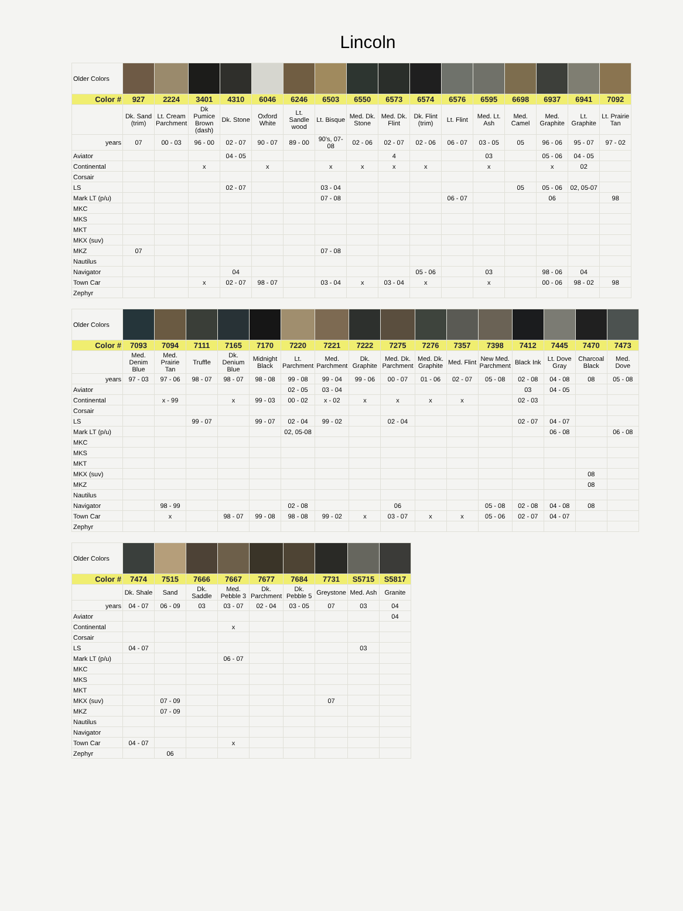Lincoln
| Older Colors | | | | | | | | | | | | | | | | |
| Color # | 927 | 2224 | 3401 | 4310 | 6046 | 6246 | 6503 | 6550 | 6573 | 6574 | 6576 | 6595 | 6698 | 6937 | 6941 | 7092 |
| | Dk. Sand (trim) | Lt. Cream Parchment | Dk Pumice Brown (dash) | Dk. Stone | Oxford White | Lt. Sandle wood | Lt. Bisque | Med. Dk. Stone | Med. Dk. Flint | Dk. Flint (trim) | Lt. Flint | Med. Lt. Ash | Med. Camel | Med. Graphite | Lt. Graphite | Lt. Prairie Tan |
| years | 07 | 00 - 03 | 96 - 00 | 02 - 07 | 90 - 07 | 89 - 00 | 90's, 07-08 | 02 - 06 | 02 - 07 | 02 - 06 | 06 - 07 | 03 - 05 | 05 | 96 - 06 | 95 - 07 | 97 - 02 |
| Aviator | | | | 04 - 05 | | | | | 4 | | | 03 | | 05 - 06 | 04 - 05 | |
| Continental | | | x | | x | | x | x | x | x | | x | | x | 02 | |
| Corsair | | | | | | | | | | | | | | | | |
| LS | | | | 02 - 07 | | | 03 - 04 | | | | | | 05 | 05 - 06 | 02, 05-07 | |
| Mark LT (p/u) | | | | | | | 07 - 08 | | | | 06 - 07 | | | 06 | | 98 |
| MKC | | | | | | | | | | | | | | | | |
| MKS | | | | | | | | | | | | | | | | |
| MKT | | | | | | | | | | | | | | | | |
| MKX (suv) | | | | | | | | | | | | | | | | |
| MKZ | 07 | | | | | | 07 - 08 | | | | | | | | | |
| Nautilus | | | | | | | | | | | | | | | | |
| Navigator | | | | 04 | | | | | | 05 - 06 | | 03 | | 98 - 06 | 04 | |
| Town Car | | | x | 02 - 07 | 98 - 07 | | 03 - 04 | x | 03 - 04 | x | | x | | 00 - 06 | 98 - 02 | 98 |
| Zephyr | | | | | | | | | | | | | | | | |
| Older Colors | | | | | | | | | | | | | | | | |
| Color # | 7093 | 7094 | 7111 | 7165 | 7170 | 7220 | 7221 | 7222 | 7275 | 7276 | 7357 | 7398 | 7412 | 7445 | 7470 | 7473 |
| | Med. Denim Blue | Med. Prairie Tan | Truffle | Dk. Denium Blue | Midnight Black | Lt. Parchment | Med. Parchment | Dk. Graphite | Med. Dk. Parchment | Med. Dk. Graphite | Med. Flint | New Med. Parchment | Black Ink | Lt. Dove Gray | Charcoal Black | Med. Dove |
| years | 97 - 03 | 97 - 06 | 98 - 07 | 98 - 07 | 98 - 08 | 99 - 08 | 99 - 04 | 99 - 06 | 00 - 07 | 01 - 06 | 02 - 07 | 05 - 08 | 02 - 08 | 04 - 08 | 08 | 05 - 08 |
| Aviator | | | | | | 02 - 05 | 03 - 04 | | | | | | 03 | 04 - 05 | | |
| Continental | | x - 99 | | x | 99 - 03 | 00 - 02 | x - 02 | x | x | x | x | | 02 - 03 | | | |
| Corsair | | | | | | | | | | | | | | | | |
| LS | | | 99 - 07 | | 99 - 07 | 02 - 04 | 99 - 02 | | 02 - 04 | | | | 02 - 07 | 04 - 07 | | |
| Mark LT (p/u) | | | | | | 02, 05-08 | | | | | | | | 06 - 08 | | 06 - 08 |
| MKC | | | | | | | | | | | | | | | | |
| MKS | | | | | | | | | | | | | | | | |
| MKT | | | | | | | | | | | | | | | | |
| MKX (suv) | | | | | | | | | | | | | | | 08 | |
| MKZ | | | | | | | | | | | | | | | 08 | |
| Nautilus | | | | | | | | | | | | | | | | |
| Navigator | | 98 - 99 | | | | 02 - 08 | | | 06 | | | 05 - 08 | 02 - 08 | 04 - 08 | 08 | |
| Town Car | | x | | 98 - 07 | 99 - 08 | 98 - 08 | 99 - 02 | x | 03 - 07 | x | x | 05 - 06 | 02 - 07 | 04 - 07 | | |
| Zephyr | | | | | | | | | | | | | | | | |
| Older Colors | | | | | | | | | |
| Color # | 7474 | 7515 | 7666 | 7667 | 7677 | 7684 | 7731 | S5715 | S5817 |
| | Dk. Shale | Sand | Dk. Saddle | Med. Pebble 3 | Dk. Parchment | Dk. Pebble 5 | Greystone | Med. Ash | Granite |
| years | 04 - 07 | 06 - 09 | 03 | 03 - 07 | 02 - 04 | 03 - 05 | 07 | 03 | 04 |
| Aviator | | | | | | | | | 04 |
| Continental | | | | x | | | | | |
| Corsair | | | | | | | | | |
| LS | 04 - 07 | | | | | | | 03 | |
| Mark LT (p/u) | | | | 06 - 07 | | | | | |
| MKC | | | | | | | | | |
| MKS | | | | | | | | | |
| MKT | | | | | | | | | |
| MKX (suv) | | 07 - 09 | | | | | 07 | | |
| MKZ | | 07 - 09 | | | | | | | |
| Nautilus | | | | | | | | | |
| Navigator | | | | | | | | | |
| Town Car | 04 - 07 | | | x | | | | | |
| Zephyr | | 06 | | | | | | | |